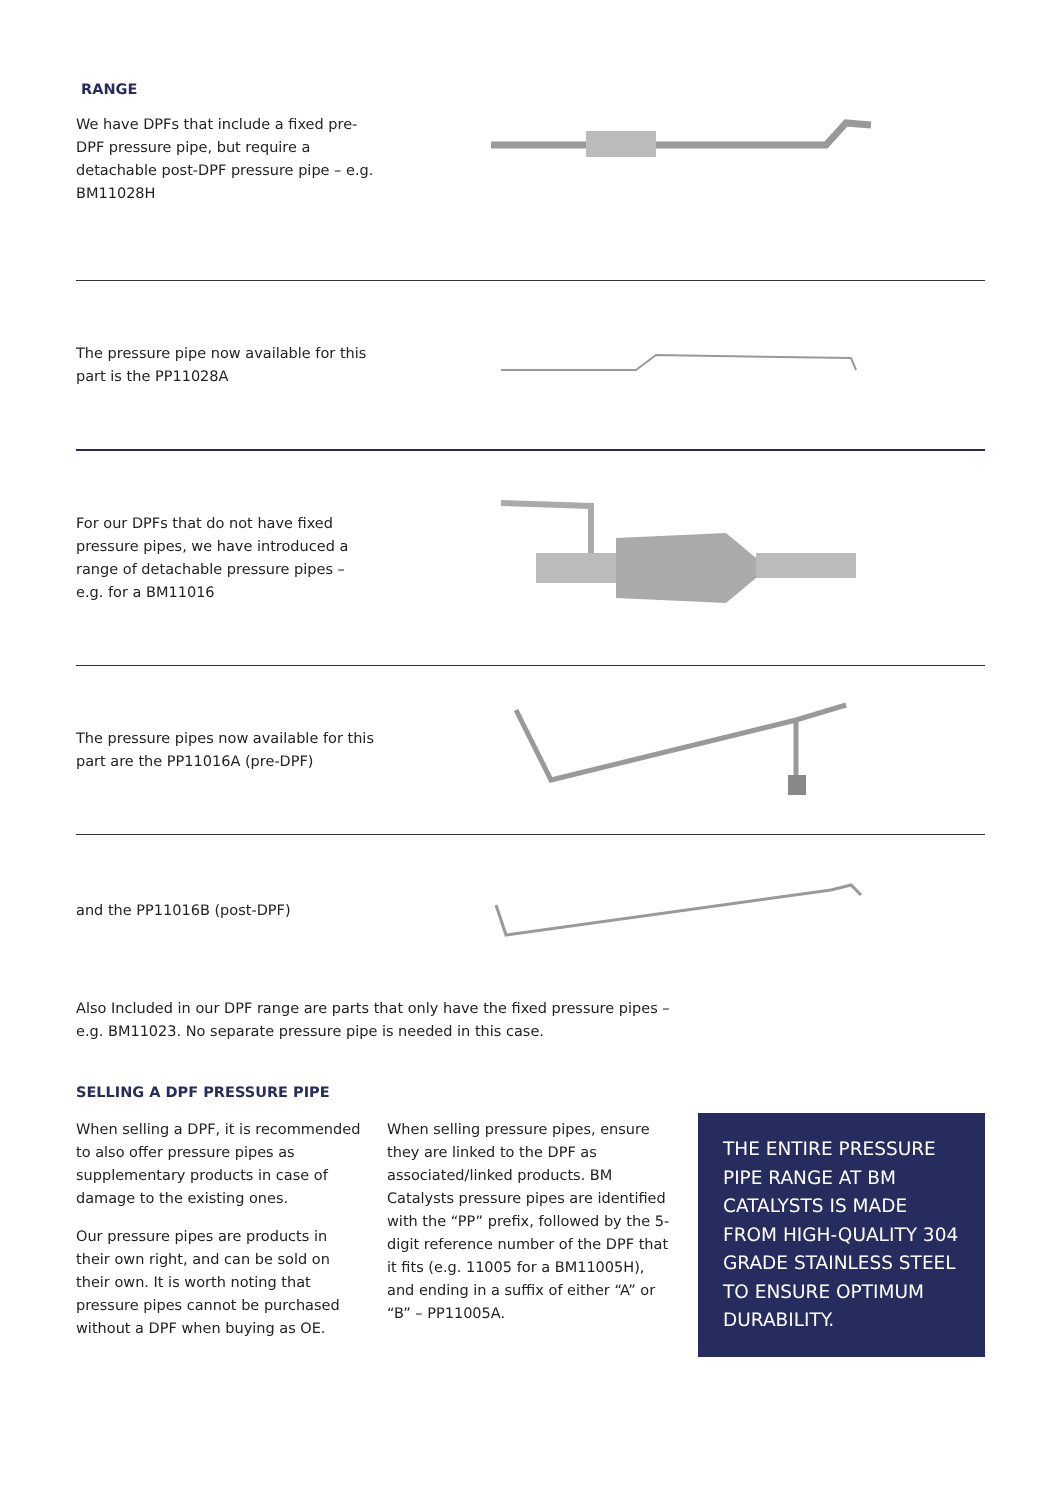RANGE
We have DPFs that include a fixed pre-DPF pressure pipe, but require a detachable post-DPF pressure pipe – e.g. BM11028H
The pressure pipe now available for this part is the PP11028A
For our DPFs that do not have fixed pressure pipes, we have introduced a range of detachable pressure pipes – e.g. for a BM11016
The pressure pipes now available for this part are the PP11016A (pre-DPF)
and the PP11016B (post-DPF)
Also Included in our DPF range are parts that only have the fixed pressure pipes – e.g. BM11023. No separate pressure pipe is needed in this case.
SELLING A DPF PRESSURE PIPE
When selling a DPF, it is recommended to also offer pressure pipes as supplementary products in case of damage to the existing ones.
Our pressure pipes are products in their own right, and can be sold on their own. It is worth noting that pressure pipes cannot be purchased without a DPF when buying as OE.
When selling pressure pipes, ensure they are linked to the DPF as associated/linked products. BM Catalysts pressure pipes are identified with the “PP” prefix, followed by the 5-digit reference number of the DPF that it fits (e.g. 11005 for a BM11005H), and ending in a suffix of either “A” or “B” – PP11005A.
THE ENTIRE PRESSURE PIPE RANGE AT BM CATALYSTS IS MADE FROM HIGH-QUALITY 304 GRADE STAINLESS STEEL TO ENSURE OPTIMUM DURABILITY.